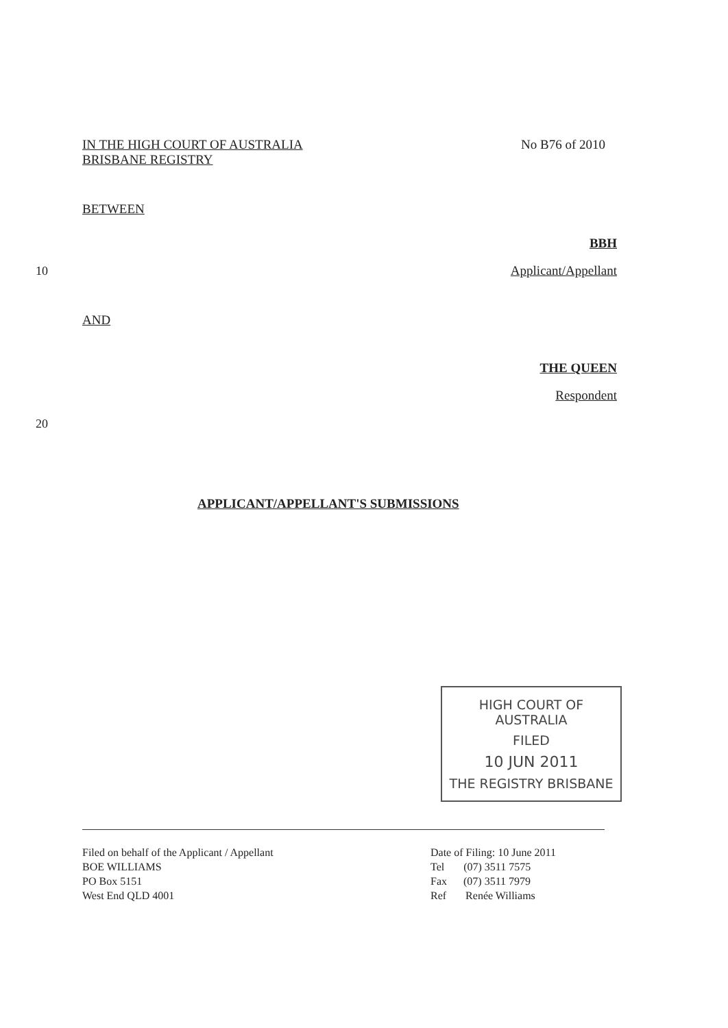IN THE HIGH COURT OF AUSTRALIA
BRISBANE REGISTRY
No B76 of 2010
BETWEEN
BBH
10 Applicant/Appellant
AND
THE QUEEN
Respondent
20
APPLICANT/APPELLANT'S SUBMISSIONS
HIGH COURT OF AUSTRALIA
FILED
10 JUN 2011
THE REGISTRY BRISBANE
Filed on behalf of the Applicant / Appellant
BOE WILLIAMS
PO Box 5151
West End QLD 4001
Date of Filing: 10 June 2011
Tel (07) 3511 7575
Fax (07) 3511 7979
Ref Renée Williams